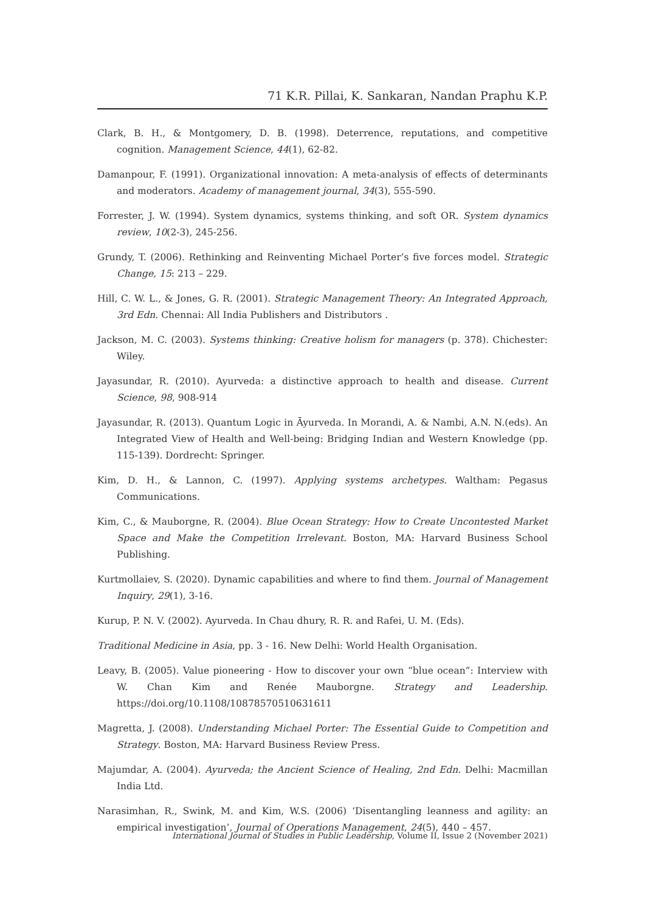71 K.R. Pillai, K. Sankaran, Nandan Praphu K.P.
Clark, B. H., & Montgomery, D. B. (1998). Deterrence, reputations, and competitive cognition. Management Science, 44(1), 62-82.
Damanpour, F. (1991). Organizational innovation: A meta-analysis of effects of determinants and moderators. Academy of management journal, 34(3), 555-590.
Forrester, J. W. (1994). System dynamics, systems thinking, and soft OR. System dynamics review, 10(2-3), 245-256.
Grundy, T. (2006). Rethinking and Reinventing Michael Porter’s five forces model. Strategic Change, 15: 213 – 229.
Hill, C. W. L., & Jones, G. R. (2001). Strategic Management Theory: An Integrated Approach, 3rd Edn. Chennai: All India Publishers and Distributors .
Jackson, M. C. (2003). Systems thinking: Creative holism for managers (p. 378). Chichester: Wiley.
Jayasundar, R. (2010). Ayurveda: a distinctive approach to health and disease. Current Science, 98, 908-914
Jayasundar, R. (2013). Quantum Logic in Āyurveda. In Morandi, A. & Nambi, A.N. N.(eds). An Integrated View of Health and Well-being: Bridging Indian and Western Knowledge (pp. 115-139). Dordrecht: Springer.
Kim, D. H., & Lannon, C. (1997). Applying systems archetypes. Waltham: Pegasus Communications.
Kim, C., & Mauborgne, R. (2004). Blue Ocean Strategy: How to Create Uncontested Market Space and Make the Competition Irrelevant. Boston, MA: Harvard Business School Publishing.
Kurtmollaiev, S. (2020). Dynamic capabilities and where to find them. Journal of Management Inquiry, 29(1), 3-16.
Kurup, P. N. V. (2002). Ayurveda. In Chau dhury, R. R. and Rafei, U. M. (Eds).
Traditional Medicine in Asia, pp. 3 - 16. New Delhi: World Health Organisation.
Leavy, B. (2005). Value pioneering - How to discover your own “blue ocean”: Interview with W. Chan Kim and Renée Mauborgne. Strategy and Leadership. https://doi.org/10.1108/10878570510631611
Magretta, J. (2008). Understanding Michael Porter: The Essential Guide to Competition and Strategy. Boston, MA: Harvard Business Review Press.
Majumdar, A. (2004). Ayurveda; the Ancient Science of Healing, 2nd Edn. Delhi: Macmillan India Ltd.
Narasimhan, R., Swink, M. and Kim, W.S. (2006) ‘Disentangling leanness and agility: an empirical investigation’, Journal of Operations Management, 24(5), 440 – 457.
International Journal of Studies in Public Leadership, Volume II, Issue 2 (November 2021)